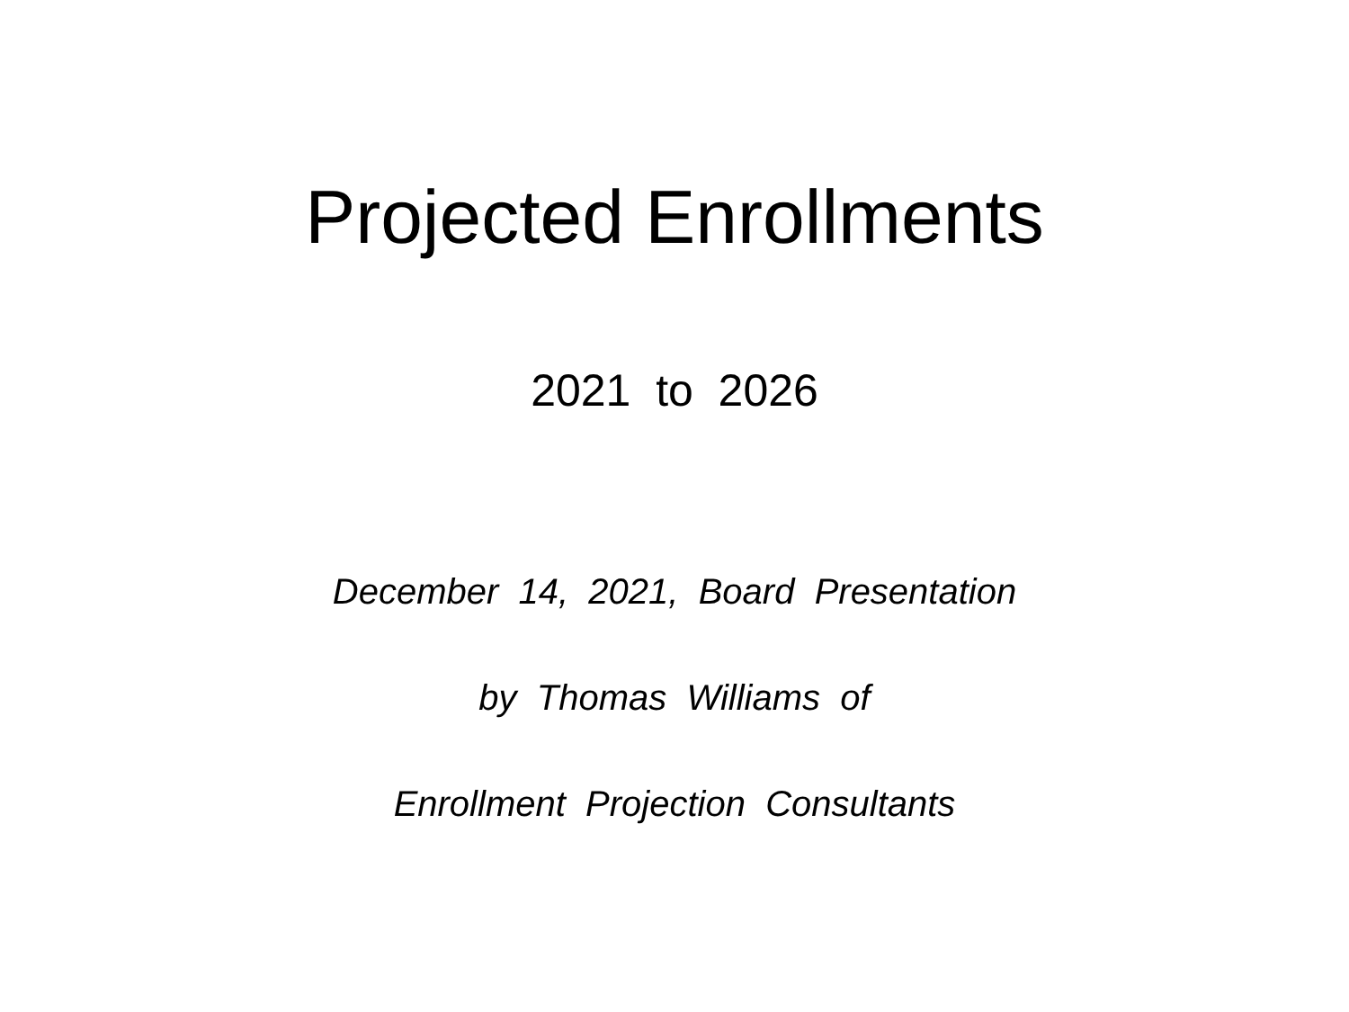Projected Enrollments
2021 to 2026
December 14, 2021, Board Presentation
by Thomas Williams of
Enrollment Projection Consultants